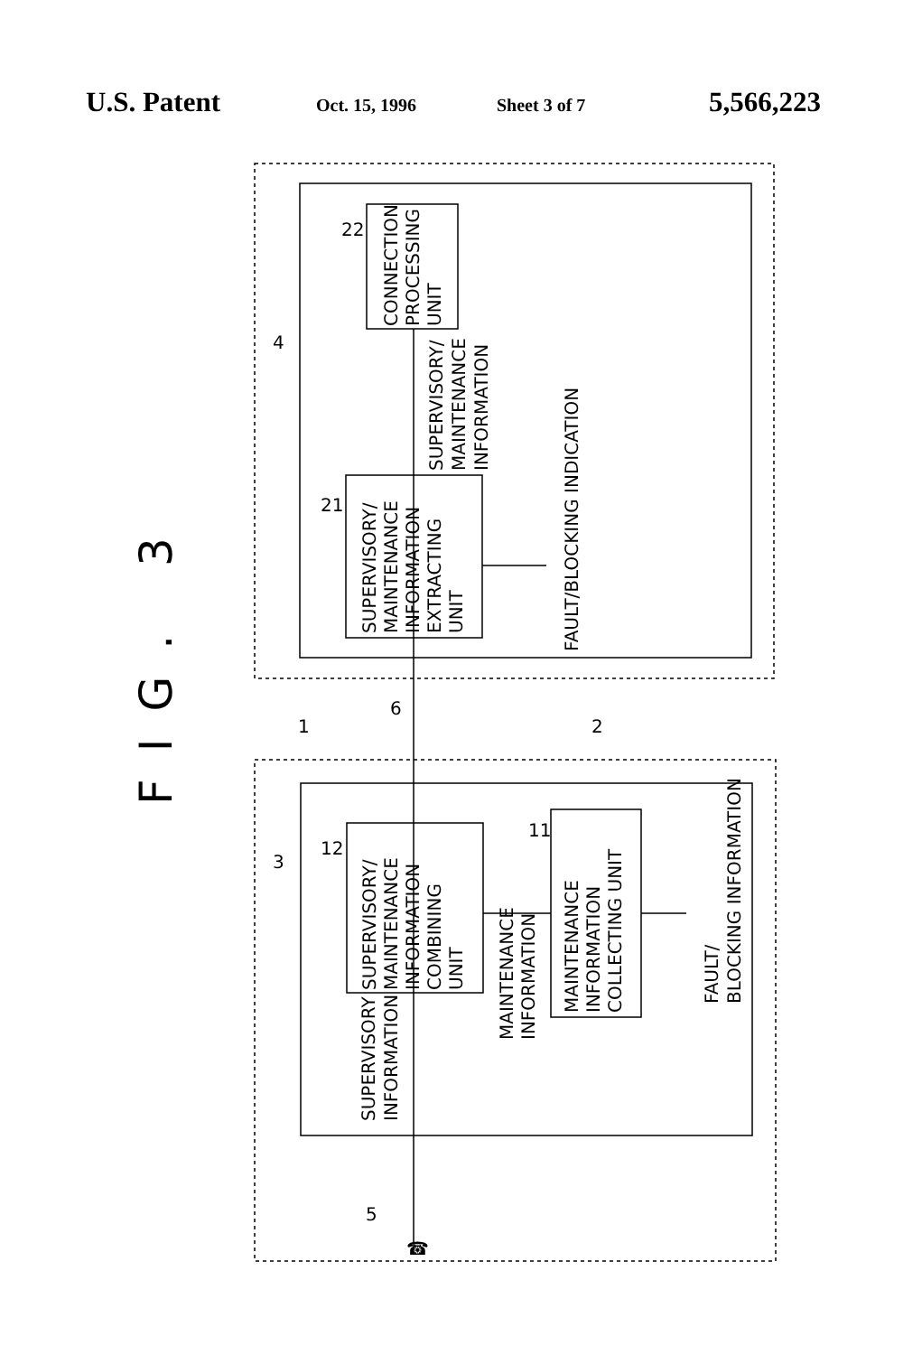U.S. Patent
Oct. 15, 1996 Sheet 3 of 7
5,566,223
FIG. 3
CONNECTION
PROCESSING
UNIT
SUPERVISORY/
MAINTENANCE
INFORMATION
EXTRACTING
UNIT
SUPERVISORY/
MAINTENANCE
INFORMATION
FAULT/BLOCKING INDICATION
SUPERVISORY/
MAINTENANCE
INFORMATION
COMBINING
UNIT
MAINTENANCE
INFORMATION
COLLECTING UNIT
MAINTENANCE
INFORMATION
SUPERVISORY
INFORMATION
FAULT/
BLOCKING INFORMATION
22
21
4
6
1
2
3
12
11
5
☎